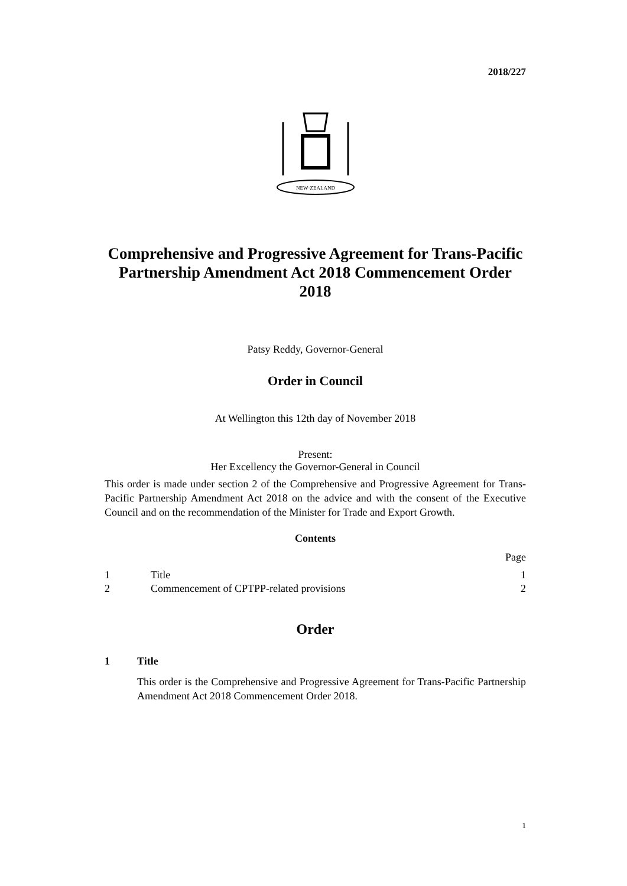2018/227
NEW·ZEALAND
Comprehensive and Progressive Agreement for Trans-Pacific Partnership Amendment Act 2018 Commencement Order 2018
Patsy Reddy, Governor-General
Order in Council
At Wellington this 12th day of November 2018
Present:
Her Excellency the Governor-General in Council
This order is made under section 2 of the Comprehensive and Progressive Agreement for Trans-Pacific Partnership Amendment Act 2018 on the advice and with the consent of the Executive Council and on the recommendation of the Minister for Trade and Export Growth.
Contents
| | | Page |
| 1 | Title | 1 |
| 2 | Commencement of CPTPP-related provisions | 2 |
Order
1 Title
This order is the Comprehensive and Progressive Agreement for Trans-Pacific Partnership Amendment Act 2018 Commencement Order 2018.
1